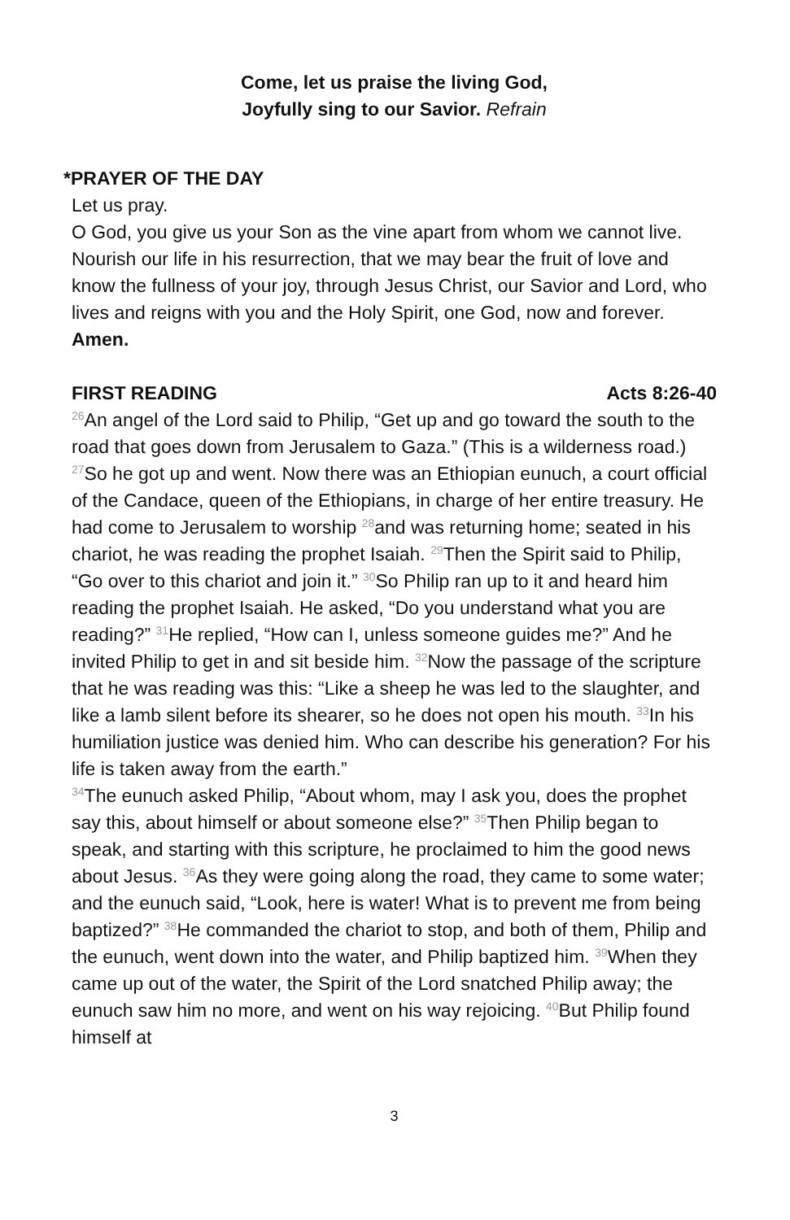Come, let us praise the living God,
Joyfully sing to our Savior. Refrain
*PRAYER OF THE DAY
Let us pray.
O God, you give us your Son as the vine apart from whom we cannot live. Nourish our life in his resurrection, that we may bear the fruit of love and know the fullness of your joy, through Jesus Christ, our Savior and Lord, who lives and reigns with you and the Holy Spirit, one God, now and forever.
Amen.
FIRST READING Acts 8:26-40
<sup>26</sup> An angel of the Lord said to Philip, “Get up and go toward the south to the road that goes down from Jerusalem to Gaza.” (This is a wilderness road.) <sup>27</sup>So he got up and went. Now there was an Ethiopian eunuch, a court official of the Candace, queen of the Ethiopians, in charge of her entire treasury. He had come to Jerusalem to worship <sup>28</sup>and was returning home; seated in his chariot, he was reading the prophet Isaiah. <sup>29</sup>Then the Spirit said to Philip, “Go over to this chariot and join it.” <sup>30</sup>So Philip ran up to it and heard him reading the prophet Isaiah. He asked, “Do you understand what you are reading?” <sup>31</sup>He replied, “How can I, unless someone guides me?” And he invited Philip to get in and sit beside him. <sup>32</sup>Now the passage of the scripture that he was reading was this: “Like a sheep he was led to the slaughter, and like a lamb silent before its shearer, so he does not open his mouth. <sup>33</sup>In his humiliation justice was denied him. Who can describe his generation? For his life is taken away from the earth.”
<sup>34</sup> The eunuch asked Philip, “About whom, may I ask you, does the prophet say this, about himself or about someone else?” <sup>35</sup>Then Philip began to speak, and starting with this scripture, he proclaimed to him the good news about Jesus. <sup>36</sup>As they were going along the road, they came to some water; and the eunuch said, “Look, here is water! What is to prevent me from being baptized?” <sup>38</sup>He commanded the chariot to stop, and both of them, Philip and the eunuch, went down into the water, and Philip baptized him. <sup>39</sup>When they came up out of the water, the Spirit of the Lord snatched Philip away; the eunuch saw him no more, and went on his way rejoicing. <sup>40</sup>But Philip found himself at
3